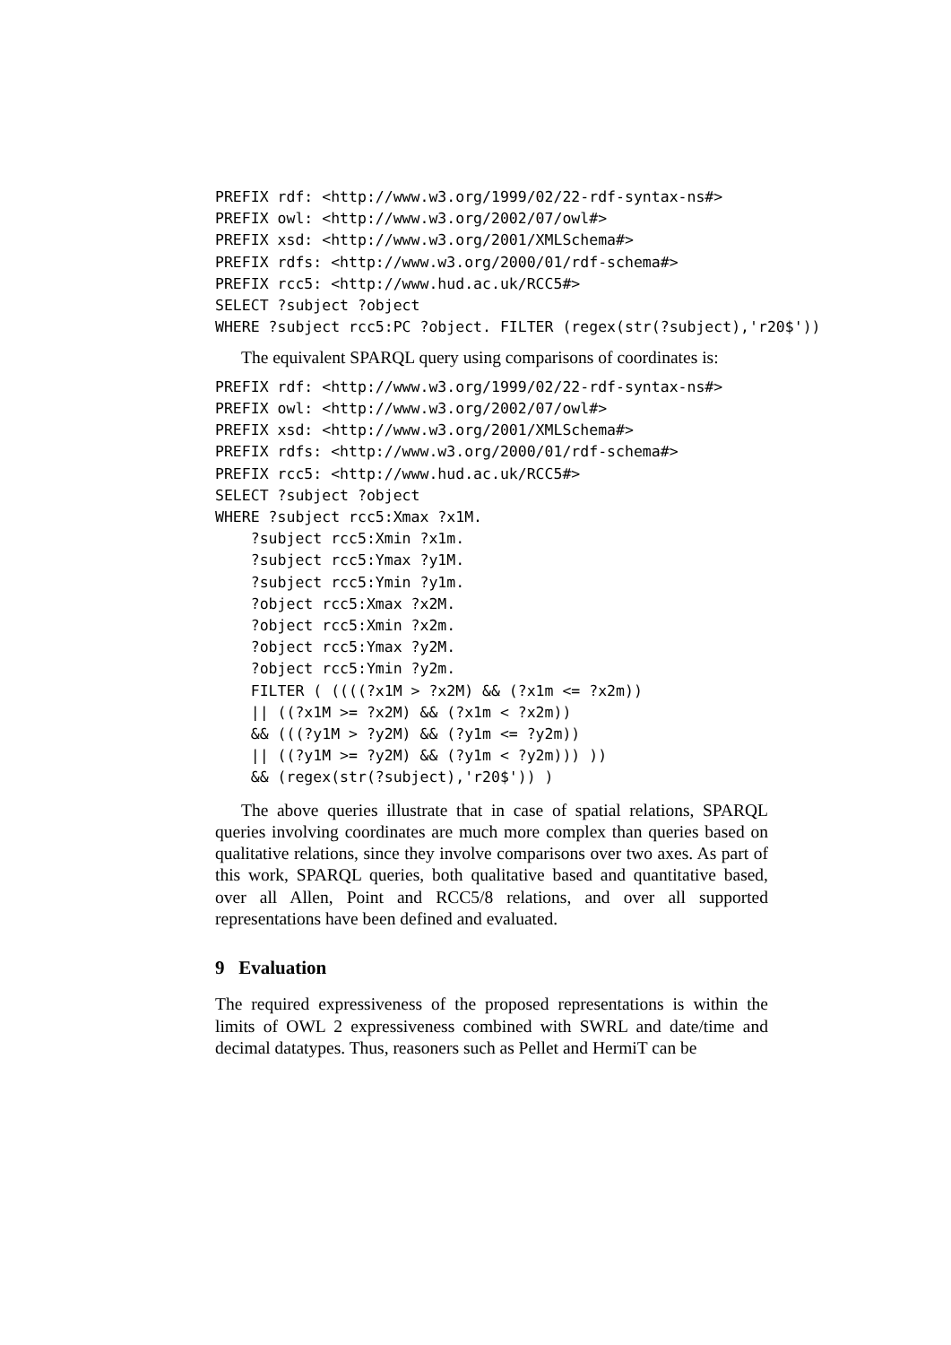PREFIX rdf: <http://www.w3.org/1999/02/22-rdf-syntax-ns#>
PREFIX owl: <http://www.w3.org/2002/07/owl#>
PREFIX xsd: <http://www.w3.org/2001/XMLSchema#>
PREFIX rdfs: <http://www.w3.org/2000/01/rdf-schema#>
PREFIX rcc5: <http://www.hud.ac.uk/RCC5#>
SELECT ?subject ?object
WHERE ?subject rcc5:PC ?object. FILTER (regex(str(?subject),'r20$'))
The equivalent SPARQL query using comparisons of coordinates is:
PREFIX rdf: <http://www.w3.org/1999/02/22-rdf-syntax-ns#>
PREFIX owl: <http://www.w3.org/2002/07/owl#>
PREFIX xsd: <http://www.w3.org/2001/XMLSchema#>
PREFIX rdfs: <http://www.w3.org/2000/01/rdf-schema#>
PREFIX rcc5: <http://www.hud.ac.uk/RCC5#>
SELECT ?subject ?object
WHERE ?subject rcc5:Xmax ?x1M.
    ?subject rcc5:Xmin ?x1m.
    ?subject rcc5:Ymax ?y1M.
    ?subject rcc5:Ymin ?y1m.
    ?object rcc5:Xmax ?x2M.
    ?object rcc5:Xmin ?x2m.
    ?object rcc5:Ymax ?y2M.
    ?object rcc5:Ymin ?y2m.
    FILTER ( ((((?x1M > ?x2M) && (?x1m <= ?x2m))
    || ((?x1M >= ?x2M) && (?x1m < ?x2m))
    && (((?y1M > ?y2M) && (?y1m <= ?y2m))
    || ((?y1M >= ?y2M) && (?y1m < ?y2m))) ))
    && (regex(str(?subject),'r20$')) )
The above queries illustrate that in case of spatial relations, SPARQL queries involving coordinates are much more complex than queries based on qualitative relations, since they involve comparisons over two axes. As part of this work, SPARQL queries, both qualitative based and quantitative based, over all Allen, Point and RCC5/8 relations, and over all supported representations have been defined and evaluated.
9 Evaluation
The required expressiveness of the proposed representations is within the limits of OWL 2 expressiveness combined with SWRL and date/time and decimal datatypes. Thus, reasoners such as Pellet and HermiT can be